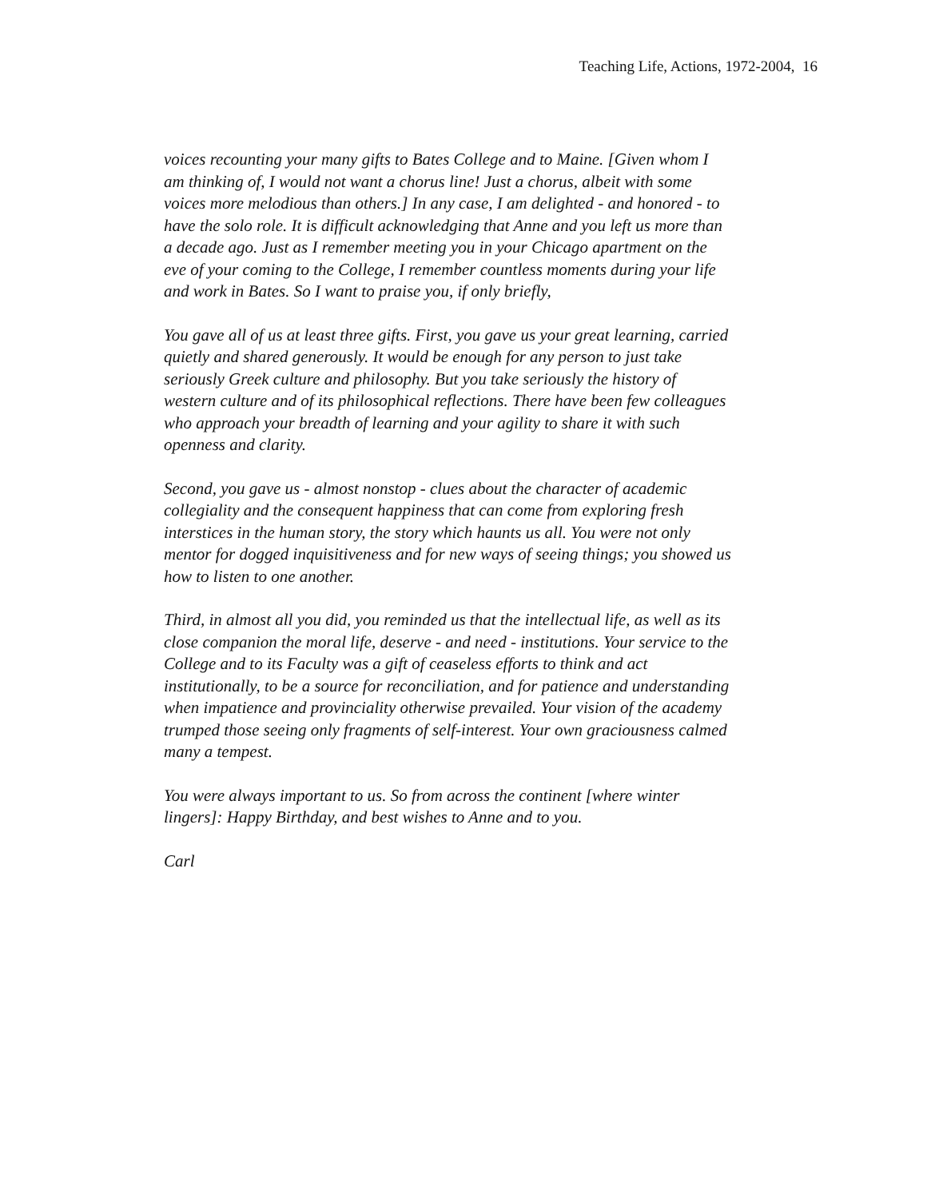Teaching Life, Actions, 1972-2004, 16
voices recounting your many gifts to Bates College and to Maine. [Given whom I am thinking of, I would not want a chorus line! Just a chorus, albeit with some voices more melodious than others.] In any case, I am delighted - and honored - to have the solo role. It is difficult acknowledging that Anne and you left us more than a decade ago. Just as I remember meeting you in your Chicago apartment on the eve of your coming to the College, I remember countless moments during your life and work in Bates. So I want to praise you, if only briefly,
You gave all of us at least three gifts. First, you gave us your great learning, carried quietly and shared generously. It would be enough for any person to just take seriously Greek culture and philosophy. But you take seriously the history of western culture and of its philosophical reflections. There have been few colleagues who approach your breadth of learning and your agility to share it with such openness and clarity.
Second, you gave us - almost nonstop - clues about the character of academic collegiality and the consequent happiness that can come from exploring fresh interstices in the human story, the story which haunts us all. You were not only mentor for dogged inquisitiveness and for new ways of seeing things; you showed us how to listen to one another.
Third, in almost all you did, you reminded us that the intellectual life, as well as its close companion the moral life, deserve - and need - institutions. Your service to the College and to its Faculty was a gift of ceaseless efforts to think and act institutionally, to be a source for reconciliation, and for patience and understanding when impatience and provinciality otherwise prevailed. Your vision of the academy trumped those seeing only fragments of self-interest. Your own graciousness calmed many a tempest.
You were always important to us. So from across the continent [where winter lingers]: Happy Birthday, and best wishes to Anne and to you.
Carl